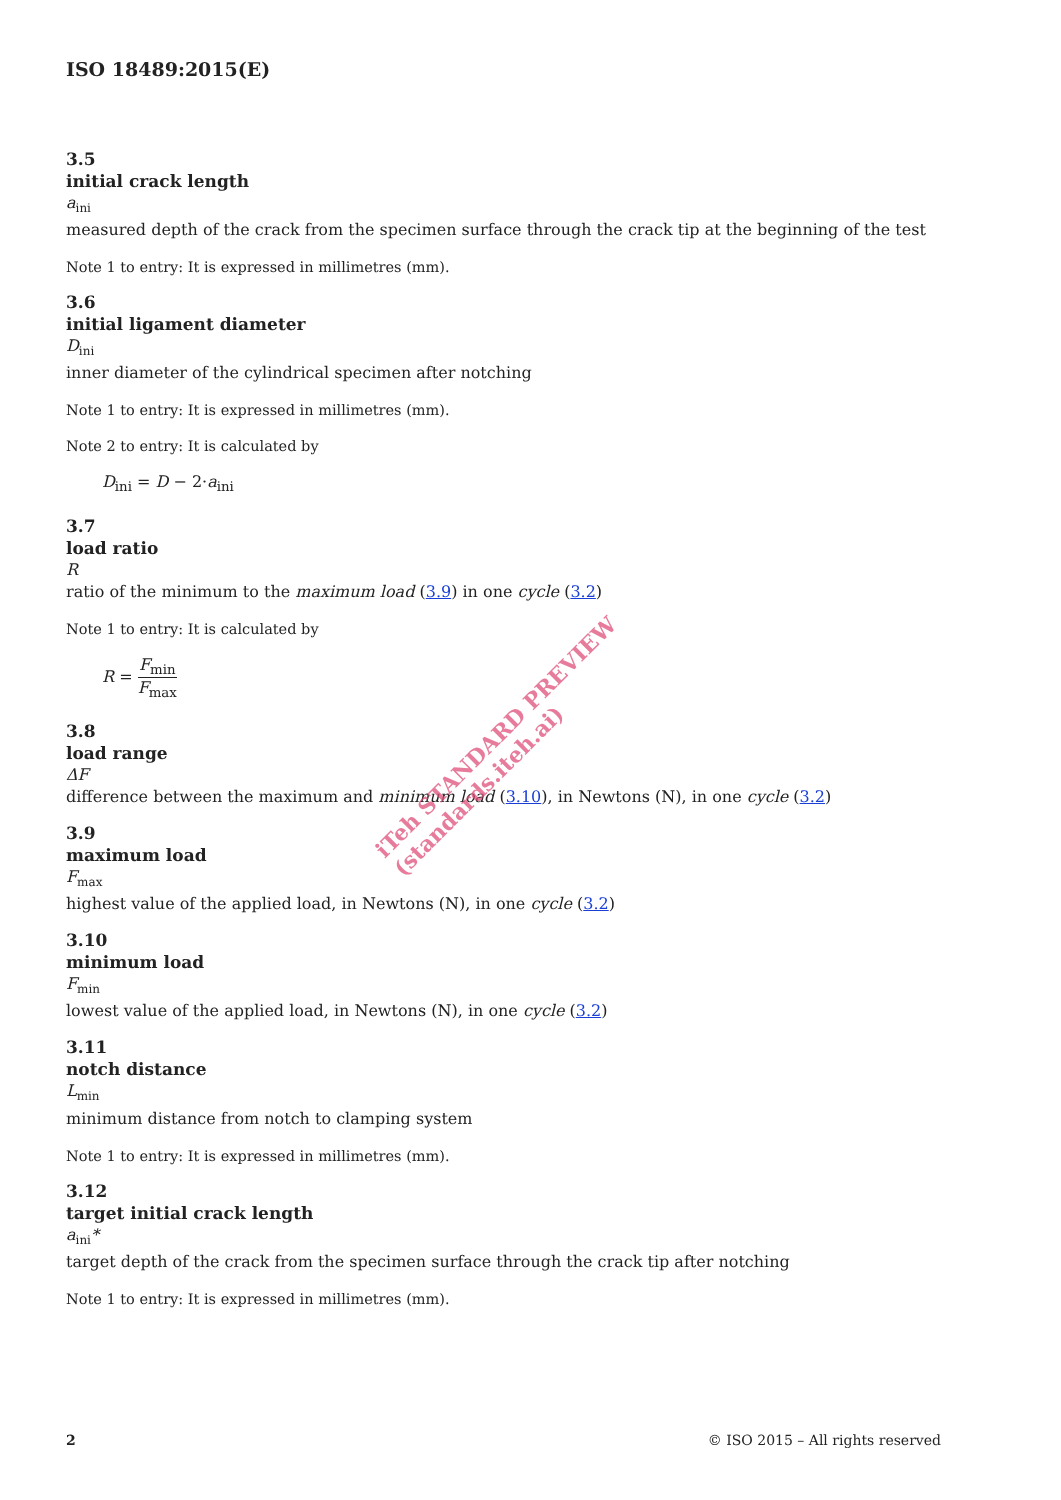ISO 18489:2015(E)
3.5
initial crack length
a<sub>ini</sub>
measured depth of the crack from the specimen surface through the crack tip at the beginning of the test
Note 1 to entry: It is expressed in millimetres (mm).
3.6
initial ligament diameter
D<sub>ini</sub>
inner diameter of the cylindrical specimen after notching
Note 1 to entry: It is expressed in millimetres (mm).
Note 2 to entry: It is calculated by
D<sub>ini</sub> = D − 2·a<sub>ini</sub>
3.7
load ratio
R
ratio of the minimum to the maximum load (3.9) in one cycle (3.2)
Note 1 to entry: It is calculated by
R = F<sub>min</sub> F<sub>max</sub>
3.8
load range
ΔF
difference between the maximum and minimum load (3.10), in Newtons (N), in one cycle (3.2)
3.9
maximum load
F<sub>max</sub>
highest value of the applied load, in Newtons (N), in one cycle (3.2)
3.10
minimum load
F<sub>min</sub>
lowest value of the applied load, in Newtons (N), in one cycle (3.2)
3.11
notch distance
L<sub>min</sub>
minimum distance from notch to clamping system
Note 1 to entry: It is expressed in millimetres (mm).
3.12
target initial crack length
a<sub>ini</sub>*
target depth of the crack from the specimen surface through the crack tip after notching
Note 1 to entry: It is expressed in millimetres (mm).
iTeh STANDARD PREVIEW
(standards.iteh.ai)
2 © ISO 2015 – All rights reserved